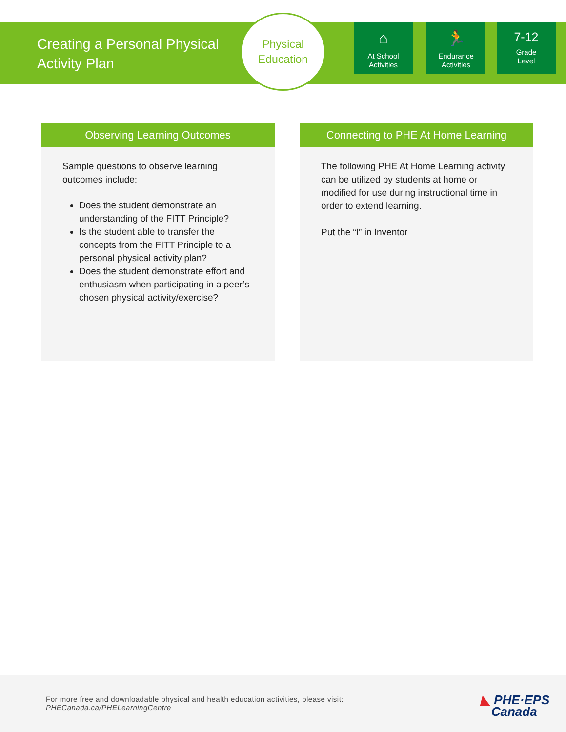Creating a Personal Physical Activity Plan
Physical
Education
⌂
At School
Activities
🏃
Endurance
Activities
7-12
Grade
Level
Observing Learning Outcomes
Sample questions to observe learning outcomes include:
Does the student demonstrate an understanding of the FITT Principle?
Is the student able to transfer the concepts from the FITT Principle to a personal physical activity plan?
Does the student demonstrate effort and enthusiasm when participating in a peer’s chosen physical activity/exercise?
Connecting to PHE At Home Learning
The following PHE At Home Learning activity can be utilized by students at home or modified for use during instructional time in order to extend learning.
Put the “I” in Inventor
For more free and downloadable physical and health education activities, please visit:
PHECanada.ca/PHELearningCentre
◣ PHE·EPS
Canada